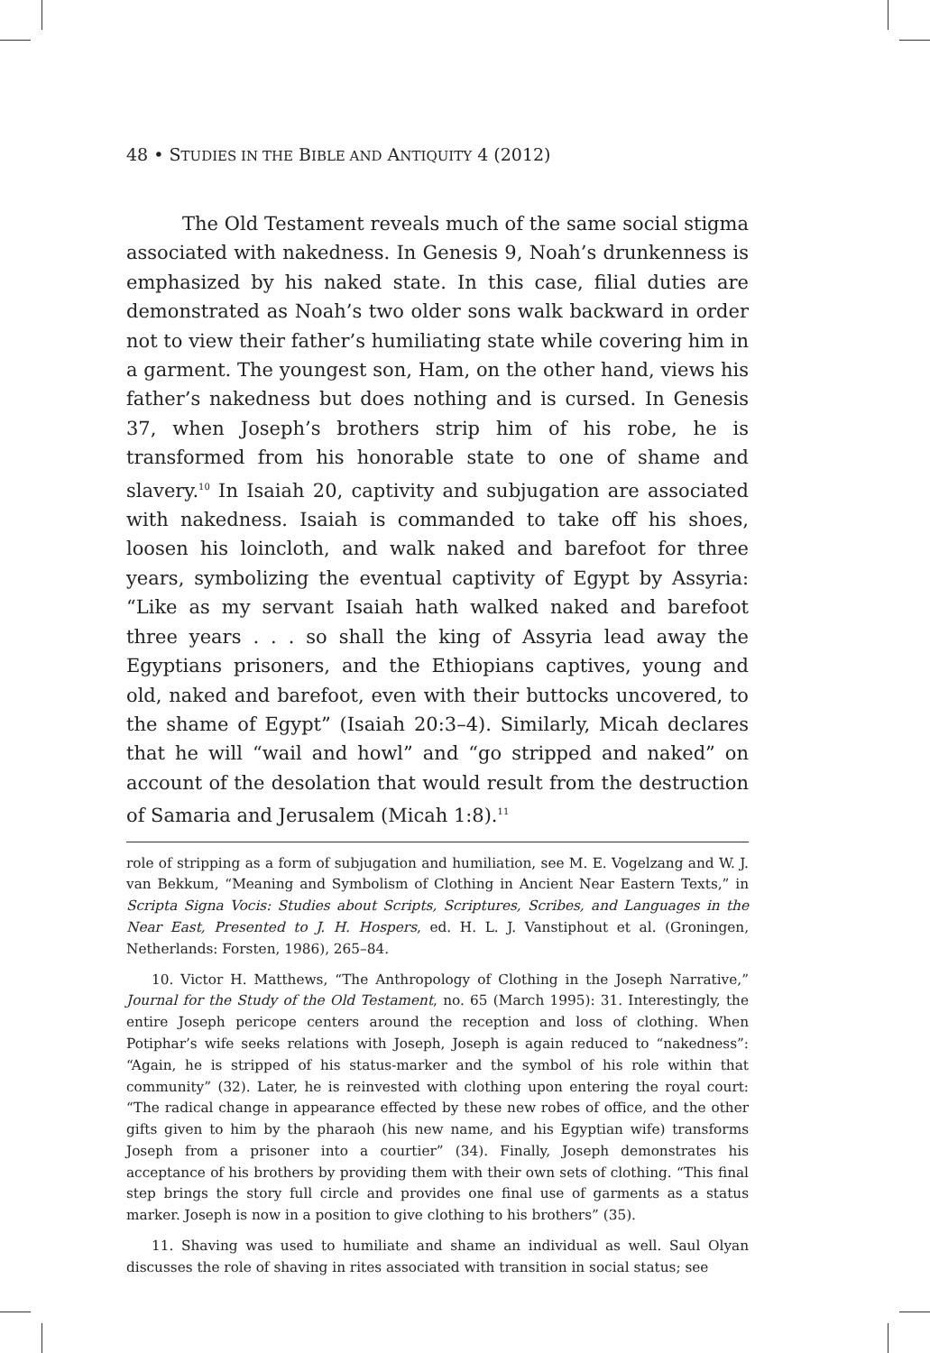48 • STUDIES IN THE BIBLE AND ANTIQUITY 4 (2012)
The Old Testament reveals much of the same social stigma associated with nakedness. In Genesis 9, Noah’s drunkenness is emphasized by his naked state. In this case, filial duties are demonstrated as Noah’s two older sons walk backward in order not to view their father’s humiliating state while covering him in a garment. The youngest son, Ham, on the other hand, views his father’s nakedness but does nothing and is cursed. In Genesis 37, when Joseph’s brothers strip him of his robe, he is transformed from his honorable state to one of shame and slavery.<sup>10</sup> In Isaiah 20, captivity and subjugation are associated with nakedness. Isaiah is commanded to take off his shoes, loosen his loincloth, and walk naked and barefoot for three years, symbolizing the eventual captivity of Egypt by Assyria: “Like as my servant Isaiah hath walked naked and barefoot three years . . . so shall the king of Assyria lead away the Egyptians prisoners, and the Ethiopians captives, young and old, naked and barefoot, even with their buttocks uncovered, to the shame of Egypt” (Isaiah 20:3–4). Similarly, Micah declares that he will “wail and howl” and “go stripped and naked” on account of the desolation that would result from the destruction of Samaria and Jerusalem (Micah 1:8).<sup>11</sup>
role of stripping as a form of subjugation and humiliation, see M. E. Vogelzang and W. J. van Bekkum, “Meaning and Symbolism of Clothing in Ancient Near Eastern Texts,” in Scripta Signa Vocis: Studies about Scripts, Scriptures, Scribes, and Languages in the Near East, Presented to J. H. Hospers, ed. H. L. J. Vanstiphout et al. (Groningen, Netherlands: Forsten, 1986), 265–84.
10. Victor H. Matthews, “The Anthropology of Clothing in the Joseph Narrative,” Journal for the Study of the Old Testament, no. 65 (March 1995): 31. Interestingly, the entire Joseph pericope centers around the reception and loss of clothing. When Potiphar’s wife seeks relations with Joseph, Joseph is again reduced to “nakedness”: “Again, he is stripped of his status-marker and the symbol of his role within that community” (32). Later, he is reinvested with clothing upon entering the royal court: “The radical change in appearance effected by these new robes of office, and the other gifts given to him by the pharaoh (his new name, and his Egyptian wife) transforms Joseph from a prisoner into a courtier” (34). Finally, Joseph demonstrates his acceptance of his brothers by providing them with their own sets of clothing. “This final step brings the story full circle and provides one final use of garments as a status marker. Joseph is now in a position to give clothing to his brothers” (35).
11. Shaving was used to humiliate and shame an individual as well. Saul Olyan discusses the role of shaving in rites associated with transition in social status; see